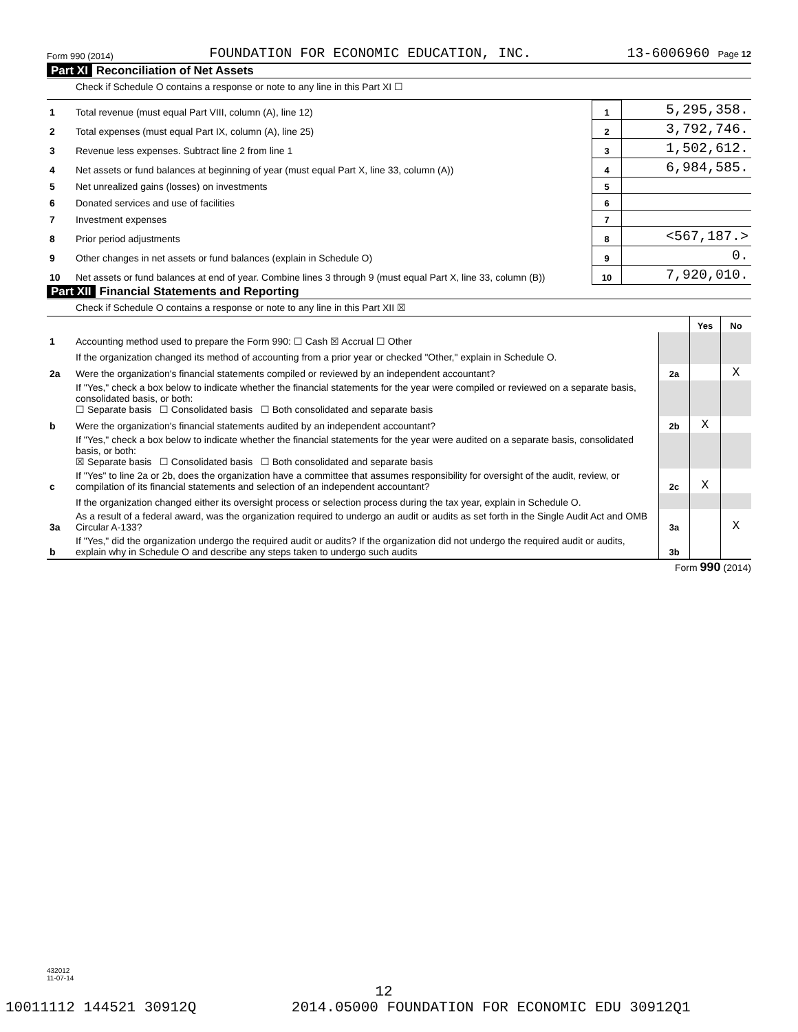Form 990 (2014) FOUNDATION FOR ECONOMIC EDUCATION, INC. 13-6006960 Page 12
Part XI Reconciliation of Net Assets
Check if Schedule O contains a response or note to any line in this Part XI ☐
| 1 | Total revenue (must equal Part VIII, column (A), line 12) | 1 | 5,295,358. |
| 2 | Total expenses (must equal Part IX, column (A), line 25) | 2 | 3,792,746. |
| 3 | Revenue less expenses. Subtract line 2 from line 1 | 3 | 1,502,612. |
| 4 | Net assets or fund balances at beginning of year (must equal Part X, line 33, column (A)) | 4 | 6,984,585. |
| 5 | Net unrealized gains (losses) on investments | 5 | |
| 6 | Donated services and use of facilities | 6 | |
| 7 | Investment expenses | 7 | |
| 8 | Prior period adjustments | 8 | <567,187.> |
| 9 | Other changes in net assets or fund balances (explain in Schedule O) | 9 | 0. |
| 10 | Net assets or fund balances at end of year. Combine lines 3 through 9 (must equal Part X, line 33, column (B)) | 10 | 7,920,010. |
Part XII Financial Statements and Reporting
Check if Schedule O contains a response or note to any line in this Part XII ☒
| | | | Yes | No |
| 1 | Accounting method used to prepare the Form 990: ☐ Cash ☒ Accrual ☐ Other | | | |
| | If the organization changed its method of accounting from a prior year or checked "Other," explain in Schedule O. | | | |
| 2a | Were the organization's financial statements compiled or reviewed by an independent accountant? | 2a | | X |
| | If "Yes," check a box below to indicate whether the financial statements for the year were compiled or reviewed on a separate basis, consolidated basis, or both: ☐ Separate basis ☐ Consolidated basis ☐ Both consolidated and separate basis | | | |
| b | Were the organization's financial statements audited by an independent accountant? | 2b | X | |
| | If "Yes," check a box below to indicate whether the financial statements for the year were audited on a separate basis, consolidated basis, or both: ☒ Separate basis ☐ Consolidated basis ☐ Both consolidated and separate basis | | | |
| c | If "Yes" to line 2a or 2b, does the organization have a committee that assumes responsibility for oversight of the audit, review, or compilation of its financial statements and selection of an independent accountant? | 2c | X | |
| | If the organization changed either its oversight process or selection process during the tax year, explain in Schedule O. | | | |
| 3a | As a result of a federal award, was the organization required to undergo an audit or audits as set forth in the Single Audit Act and OMB Circular A-133? | 3a | | X |
| b | If "Yes," did the organization undergo the required audit or audits? If the organization did not undergo the required audit or audits, explain why in Schedule O and describe any steps taken to undergo such audits | 3b | | |
Form 990 (2014)
432012
11-07-14
12
10011112 144521 30912Q 2014.05000 FOUNDATION FOR ECONOMIC EDU 30912Q1